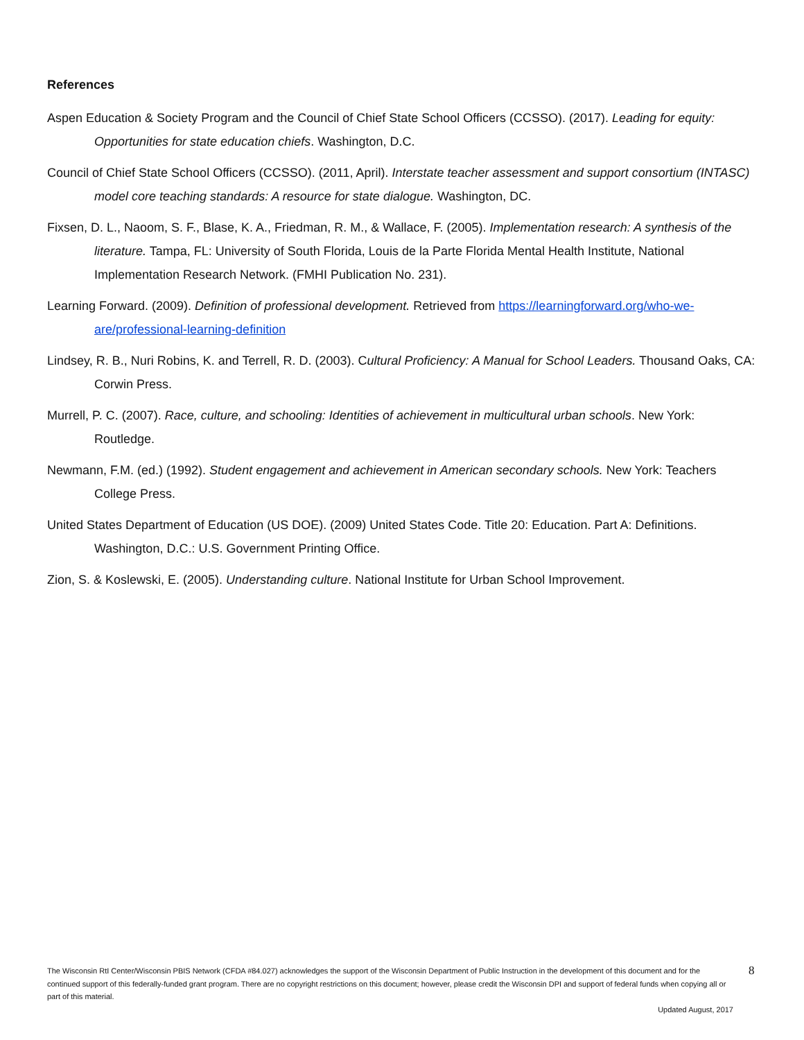References
Aspen Education & Society Program and the Council of Chief State School Officers (CCSSO). (2017). Leading for equity: Opportunities for state education chiefs. Washington, D.C.
Council of Chief State School Officers (CCSSO). (2011, April). Interstate teacher assessment and support consortium (INTASC) model core teaching standards: A resource for state dialogue. Washington, DC.
Fixsen, D. L., Naoom, S. F., Blase, K. A., Friedman, R. M., & Wallace, F. (2005). Implementation research: A synthesis of the literature. Tampa, FL: University of South Florida, Louis de la Parte Florida Mental Health Institute, National Implementation Research Network. (FMHI Publication No. 231).
Learning Forward. (2009). Definition of professional development. Retrieved from https://learningforward.org/who-we-are/professional-learning-definition
Lindsey, R. B., Nuri Robins, K. and Terrell, R. D. (2003). Cultural Proficiency: A Manual for School Leaders. Thousand Oaks, CA: Corwin Press.
Murrell, P. C. (2007). Race, culture, and schooling: Identities of achievement in multicultural urban schools. New York: Routledge.
Newmann, F.M. (ed.) (1992). Student engagement and achievement in American secondary schools. New York: Teachers College Press.
United States Department of Education (US DOE). (2009) United States Code. Title 20: Education. Part A: Definitions. Washington, D.C.: U.S. Government Printing Office.
Zion, S. & Koslewski, E. (2005). Understanding culture. National Institute for Urban School Improvement.
The Wisconsin RtI Center/Wisconsin PBIS Network (CFDA #84.027) acknowledges the support of the Wisconsin Department of Public Instruction in the development of this document and for the continued support of this federally-funded grant program. There are no copyright restrictions on this document; however, please credit the Wisconsin DPI and support of federal funds when copying all or part of this material.
Updated August, 2017
8